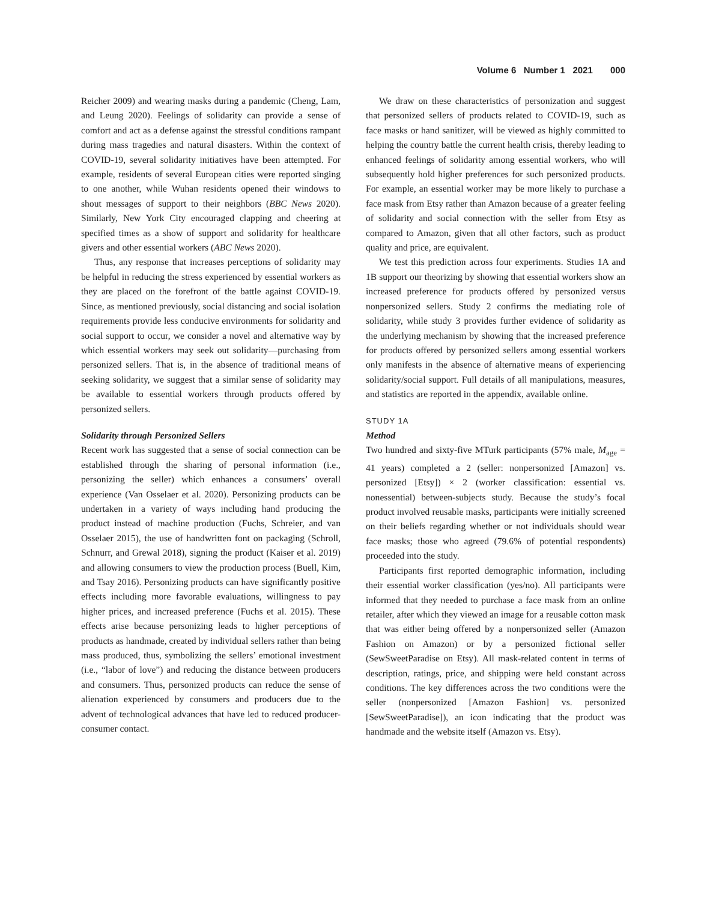Volume 6 Number 1 2021 000
Reicher 2009) and wearing masks during a pandemic (Cheng, Lam, and Leung 2020). Feelings of solidarity can provide a sense of comfort and act as a defense against the stressful conditions rampant during mass tragedies and natural disasters. Within the context of COVID-19, several solidarity initiatives have been attempted. For example, residents of several European cities were reported singing to one another, while Wuhan residents opened their windows to shout messages of support to their neighbors (BBC News 2020). Similarly, New York City encouraged clapping and cheering at specified times as a show of support and solidarity for healthcare givers and other essential workers (ABC News 2020).
Thus, any response that increases perceptions of solidarity may be helpful in reducing the stress experienced by essential workers as they are placed on the forefront of the battle against COVID-19. Since, as mentioned previously, social distancing and social isolation requirements provide less conducive environments for solidarity and social support to occur, we consider a novel and alternative way by which essential workers may seek out solidarity—purchasing from personized sellers. That is, in the absence of traditional means of seeking solidarity, we suggest that a similar sense of solidarity may be available to essential workers through products offered by personized sellers.
Solidarity through Personized Sellers
Recent work has suggested that a sense of social connection can be established through the sharing of personal information (i.e., personizing the seller) which enhances a consumers’ overall experience (Van Osselaer et al. 2020). Personizing products can be undertaken in a variety of ways including hand producing the product instead of machine production (Fuchs, Schreier, and van Osselaer 2015), the use of handwritten font on packaging (Schroll, Schnurr, and Grewal 2018), signing the product (Kaiser et al. 2019) and allowing consumers to view the production process (Buell, Kim, and Tsay 2016). Personizing products can have significantly positive effects including more favorable evaluations, willingness to pay higher prices, and increased preference (Fuchs et al. 2015). These effects arise because personizing leads to higher perceptions of products as handmade, created by individual sellers rather than being mass produced, thus, symbolizing the sellers’ emotional investment (i.e., “labor of love”) and reducing the distance between producers and consumers. Thus, personized products can reduce the sense of alienation experienced by consumers and producers due to the advent of technological advances that have led to reduced producer-consumer contact.
We draw on these characteristics of personization and suggest that personized sellers of products related to COVID-19, such as face masks or hand sanitizer, will be viewed as highly committed to helping the country battle the current health crisis, thereby leading to enhanced feelings of solidarity among essential workers, who will subsequently hold higher preferences for such personized products. For example, an essential worker may be more likely to purchase a face mask from Etsy rather than Amazon because of a greater feeling of solidarity and social connection with the seller from Etsy as compared to Amazon, given that all other factors, such as product quality and price, are equivalent.
We test this prediction across four experiments. Studies 1A and 1B support our theorizing by showing that essential workers show an increased preference for products offered by personized versus nonpersonized sellers. Study 2 confirms the mediating role of solidarity, while study 3 provides further evidence of solidarity as the underlying mechanism by showing that the increased preference for products offered by personized sellers among essential workers only manifests in the absence of alternative means of experiencing solidarity/social support. Full details of all manipulations, measures, and statistics are reported in the appendix, available online.
STUDY 1A
Method
Two hundred and sixty-five MTurk participants (57% male, M<sub>age</sub> = 41 years) completed a 2 (seller: nonpersonized [Amazon] vs. personized [Etsy]) × 2 (worker classification: essential vs. nonessential) between-subjects study. Because the study’s focal product involved reusable masks, participants were initially screened on their beliefs regarding whether or not individuals should wear face masks; those who agreed (79.6% of potential respondents) proceeded into the study.
Participants first reported demographic information, including their essential worker classification (yes/no). All participants were informed that they needed to purchase a face mask from an online retailer, after which they viewed an image for a reusable cotton mask that was either being offered by a nonpersonized seller (Amazon Fashion on Amazon) or by a personized fictional seller (SewSweetParadise on Etsy). All mask-related content in terms of description, ratings, price, and shipping were held constant across conditions. The key differences across the two conditions were the seller (nonpersonized [Amazon Fashion] vs. personized [SewSweetParadise]), an icon indicating that the product was handmade and the website itself (Amazon vs. Etsy).